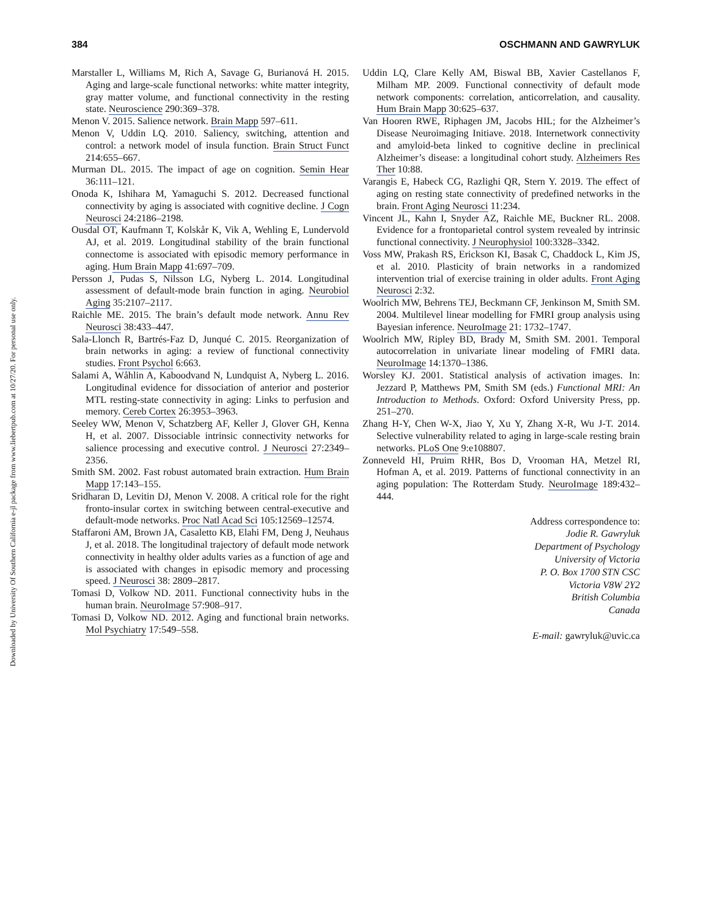Downloaded by University Of Southern California e-jl package from www.liebertpub.com at 10/27/20. For personal use only.
384 OSCHMANN AND GAWRYLUK
Marstaller L, Williams M, Rich A, Savage G, Burianová H. 2015. Aging and large-scale functional networks: white matter integrity, gray matter volume, and functional connectivity in the resting state. Neuroscience 290:369–378.
Menon V. 2015. Salience network. Brain Mapp 597–611.
Menon V, Uddin LQ. 2010. Saliency, switching, attention and control: a network model of insula function. Brain Struct Funct 214:655–667.
Murman DL. 2015. The impact of age on cognition. Semin Hear 36:111–121.
Onoda K, Ishihara M, Yamaguchi S. 2012. Decreased functional connectivity by aging is associated with cognitive decline. J Cogn Neurosci 24:2186–2198.
Ousdal OT, Kaufmann T, Kolskår K, Vik A, Wehling E, Lundervold AJ, et al. 2019. Longitudinal stability of the brain functional connectome is associated with episodic memory performance in aging. Hum Brain Mapp 41:697–709.
Persson J, Pudas S, Nilsson LG, Nyberg L. 2014. Longitudinal assessment of default-mode brain function in aging. Neurobiol Aging 35:2107–2117.
Raichle ME. 2015. The brain’s default mode network. Annu Rev Neurosci 38:433–447.
Sala-Llonch R, Bartrés-Faz D, Junqué C. 2015. Reorganization of brain networks in aging: a review of functional connectivity studies. Front Psychol 6:663.
Salami A, Wåhlin A, Kaboodvand N, Lundquist A, Nyberg L. 2016. Longitudinal evidence for dissociation of anterior and posterior MTL resting-state connectivity in aging: Links to perfusion and memory. Cereb Cortex 26:3953–3963.
Seeley WW, Menon V, Schatzberg AF, Keller J, Glover GH, Kenna H, et al. 2007. Dissociable intrinsic connectivity networks for salience processing and executive control. J Neurosci 27:2349–2356.
Smith SM. 2002. Fast robust automated brain extraction. Hum Brain Mapp 17:143–155.
Sridharan D, Levitin DJ, Menon V. 2008. A critical role for the right fronto-insular cortex in switching between central-executive and default-mode networks. Proc Natl Acad Sci 105:12569–12574.
Staffaroni AM, Brown JA, Casaletto KB, Elahi FM, Deng J, Neuhaus J, et al. 2018. The longitudinal trajectory of default mode network connectivity in healthy older adults varies as a function of age and is associated with changes in episodic memory and processing speed. J Neurosci 38: 2809–2817.
Tomasi D, Volkow ND. 2011. Functional connectivity hubs in the human brain. NeuroImage 57:908–917.
Tomasi D, Volkow ND. 2012. Aging and functional brain networks. Mol Psychiatry 17:549–558.
Uddin LQ, Clare Kelly AM, Biswal BB, Xavier Castellanos F, Milham MP. 2009. Functional connectivity of default mode network components: correlation, anticorrelation, and causality. Hum Brain Mapp 30:625–637.
Van Hooren RWE, Riphagen JM, Jacobs HIL; for the Alzheimer’s Disease Neuroimaging Initiave. 2018. Internetwork connectivity and amyloid-beta linked to cognitive decline in preclinical Alzheimer’s disease: a longitudinal cohort study. Alzheimers Res Ther 10:88.
Varangis E, Habeck CG, Razlighi QR, Stern Y. 2019. The effect of aging on resting state connectivity of predefined networks in the brain. Front Aging Neurosci 11:234.
Vincent JL, Kahn I, Snyder AZ, Raichle ME, Buckner RL. 2008. Evidence for a frontoparietal control system revealed by intrinsic functional connectivity. J Neurophysiol 100:3328–3342.
Voss MW, Prakash RS, Erickson KI, Basak C, Chaddock L, Kim JS, et al. 2010. Plasticity of brain networks in a randomized intervention trial of exercise training in older adults. Front Aging Neurosci 2:32.
Woolrich MW, Behrens TEJ, Beckmann CF, Jenkinson M, Smith SM. 2004. Multilevel linear modelling for FMRI group analysis using Bayesian inference. NeuroImage 21: 1732–1747.
Woolrich MW, Ripley BD, Brady M, Smith SM. 2001. Temporal autocorrelation in univariate linear modeling of FMRI data. NeuroImage 14:1370–1386.
Worsley KJ. 2001. Statistical analysis of activation images. In: Jezzard P, Matthews PM, Smith SM (eds.) Functional MRI: An Introduction to Methods. Oxford: Oxford University Press, pp. 251–270.
Zhang H-Y, Chen W-X, Jiao Y, Xu Y, Zhang X-R, Wu J-T. 2014. Selective vulnerability related to aging in large-scale resting brain networks. PLoS One 9:e108807.
Zonneveld HI, Pruim RHR, Bos D, Vrooman HA, Metzel RI, Hofman A, et al. 2019. Patterns of functional connectivity in an aging population: The Rotterdam Study. NeuroImage 189:432–444.
Address correspondence to:
Jodie R. Gawryluk
Department of Psychology
University of Victoria
P. O. Box 1700 STN CSC
Victoria V8W 2Y2
British Columbia
Canada
E-mail: gawryluk@uvic.ca